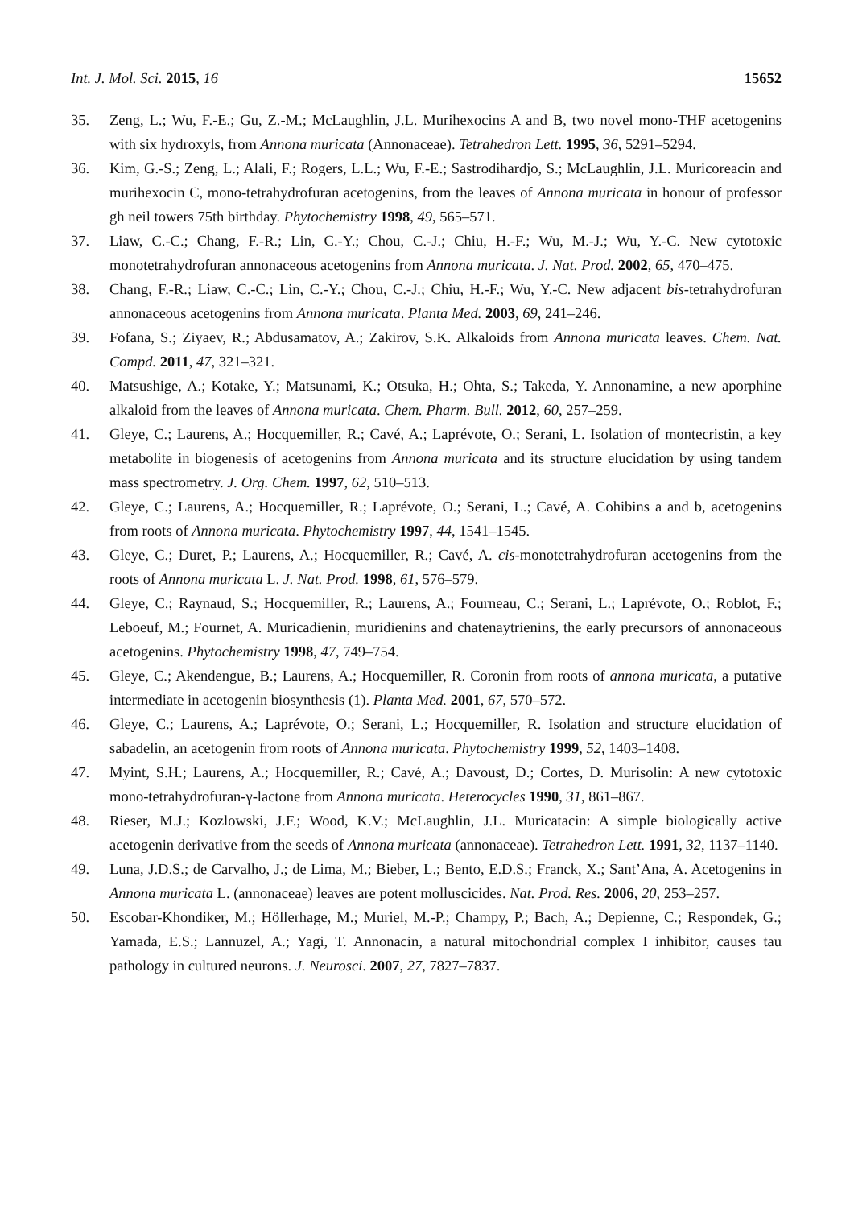Int. J. Mol. Sci. 2015, 16 15652
35. Zeng, L.; Wu, F.-E.; Gu, Z.-M.; McLaughlin, J.L. Murihexocins A and B, two novel mono-THF acetogenins with six hydroxyls, from Annona muricata (Annonaceae). Tetrahedron Lett. 1995, 36, 5291–5294.
36. Kim, G.-S.; Zeng, L.; Alali, F.; Rogers, L.L.; Wu, F.-E.; Sastrodihardjo, S.; McLaughlin, J.L. Muricoreacin and murihexocin C, mono-tetrahydrofuran acetogenins, from the leaves of Annona muricata in honour of professor gh neil towers 75th birthday. Phytochemistry 1998, 49, 565–571.
37. Liaw, C.-C.; Chang, F.-R.; Lin, C.-Y.; Chou, C.-J.; Chiu, H.-F.; Wu, M.-J.; Wu, Y.-C. New cytotoxic monotetrahydrofuran annonaceous acetogenins from Annona muricata. J. Nat. Prod. 2002, 65, 470–475.
38. Chang, F.-R.; Liaw, C.-C.; Lin, C.-Y.; Chou, C.-J.; Chiu, H.-F.; Wu, Y.-C. New adjacent bis-tetrahydrofuran annonaceous acetogenins from Annona muricata. Planta Med. 2003, 69, 241–246.
39. Fofana, S.; Ziyaev, R.; Abdusamatov, A.; Zakirov, S.K. Alkaloids from Annona muricata leaves. Chem. Nat. Compd. 2011, 47, 321–321.
40. Matsushige, A.; Kotake, Y.; Matsunami, K.; Otsuka, H.; Ohta, S.; Takeda, Y. Annonamine, a new aporphine alkaloid from the leaves of Annona muricata. Chem. Pharm. Bull. 2012, 60, 257–259.
41. Gleye, C.; Laurens, A.; Hocquemiller, R.; Cavé, A.; Laprévote, O.; Serani, L. Isolation of montecristin, a key metabolite in biogenesis of acetogenins from Annona muricata and its structure elucidation by using tandem mass spectrometry. J. Org. Chem. 1997, 62, 510–513.
42. Gleye, C.; Laurens, A.; Hocquemiller, R.; Laprévote, O.; Serani, L.; Cavé, A. Cohibins a and b, acetogenins from roots of Annona muricata. Phytochemistry 1997, 44, 1541–1545.
43. Gleye, C.; Duret, P.; Laurens, A.; Hocquemiller, R.; Cavé, A. cis-monotetrahydrofuran acetogenins from the roots of Annona muricata L. J. Nat. Prod. 1998, 61, 576–579.
44. Gleye, C.; Raynaud, S.; Hocquemiller, R.; Laurens, A.; Fourneau, C.; Serani, L.; Laprévote, O.; Roblot, F.; Leboeuf, M.; Fournet, A. Muricadienin, muridienins and chatenaytrienins, the early precursors of annonaceous acetogenins. Phytochemistry 1998, 47, 749–754.
45. Gleye, C.; Akendengue, B.; Laurens, A.; Hocquemiller, R. Coronin from roots of annona muricata, a putative intermediate in acetogenin biosynthesis (1). Planta Med. 2001, 67, 570–572.
46. Gleye, C.; Laurens, A.; Laprévote, O.; Serani, L.; Hocquemiller, R. Isolation and structure elucidation of sabadelin, an acetogenin from roots of Annona muricata. Phytochemistry 1999, 52, 1403–1408.
47. Myint, S.H.; Laurens, A.; Hocquemiller, R.; Cavé, A.; Davoust, D.; Cortes, D. Murisolin: A new cytotoxic mono-tetrahydrofuran-γ-lactone from Annona muricata. Heterocycles 1990, 31, 861–867.
48. Rieser, M.J.; Kozlowski, J.F.; Wood, K.V.; McLaughlin, J.L. Muricatacin: A simple biologically active acetogenin derivative from the seeds of Annona muricata (annonaceae). Tetrahedron Lett. 1991, 32, 1137–1140.
49. Luna, J.D.S.; de Carvalho, J.; de Lima, M.; Bieber, L.; Bento, E.D.S.; Franck, X.; Sant’Ana, A. Acetogenins in Annona muricata L. (annonaceae) leaves are potent molluscicides. Nat. Prod. Res. 2006, 20, 253–257.
50. Escobar-Khondiker, M.; Höllerhage, M.; Muriel, M.-P.; Champy, P.; Bach, A.; Depienne, C.; Respondek, G.; Yamada, E.S.; Lannuzel, A.; Yagi, T. Annonacin, a natural mitochondrial complex I inhibitor, causes tau pathology in cultured neurons. J. Neurosci. 2007, 27, 7827–7837.